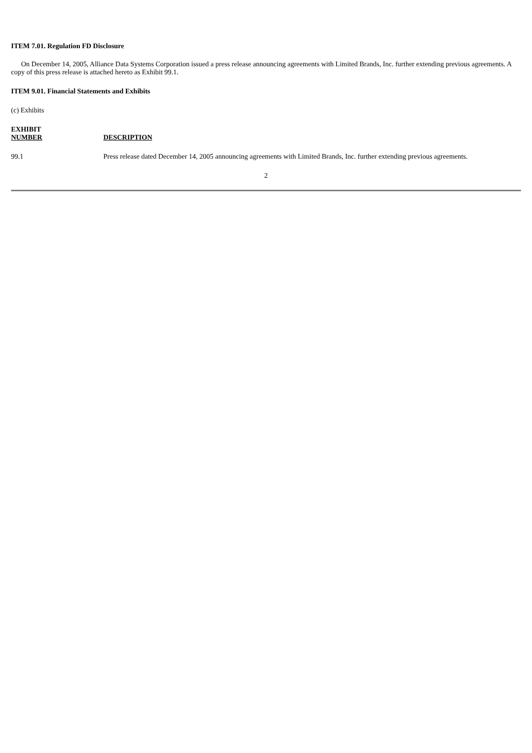ITEM 7.01. Regulation FD Disclosure
On December 14, 2005, Alliance Data Systems Corporation issued a press release announcing agreements with Limited Brands, Inc. further extending previous agreements. A copy of this press release is attached hereto as Exhibit 99.1.
ITEM 9.01. Financial Statements and Exhibits
(c) Exhibits
| EXHIBIT NUMBER | DESCRIPTION |
| --- | --- |
| 99.1 | Press release dated December 14, 2005 announcing agreements with Limited Brands, Inc. further extending previous agreements. |
2